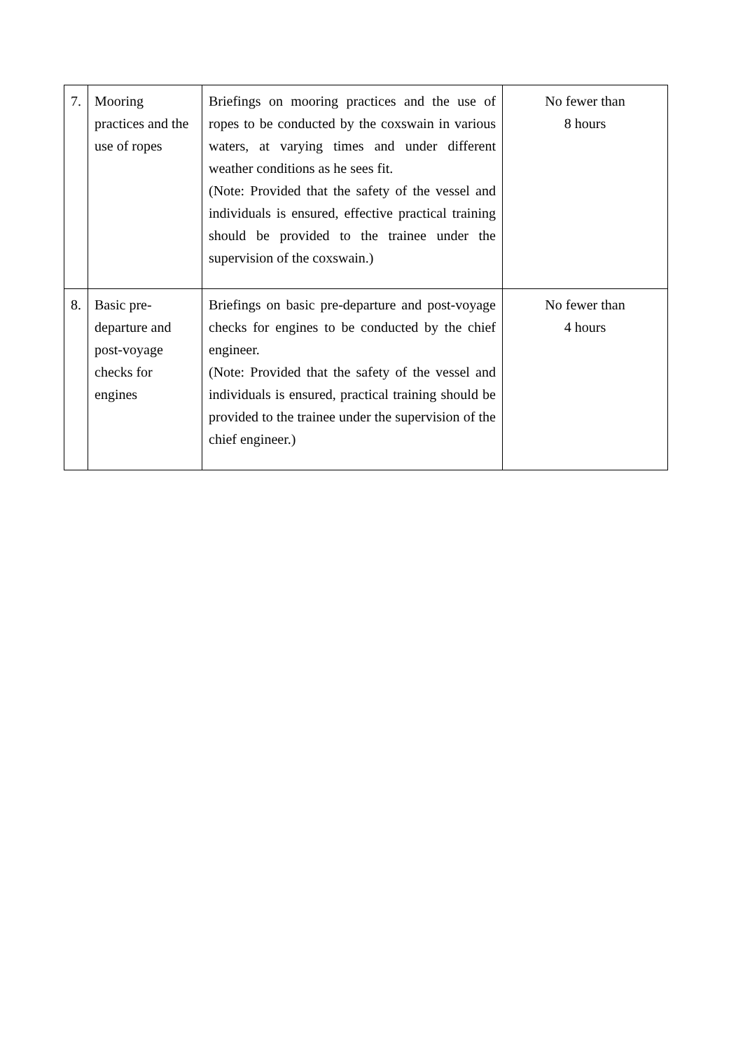| 7. | Mooring practices and the use of ropes | Briefings on mooring practices and the use of ropes to be conducted by the coxswain in various waters, at varying times and under different weather conditions as he sees fit. (Note: Provided that the safety of the vessel and individuals is ensured, effective practical training should be provided to the trainee under the supervision of the coxswain.) | No fewer than 8 hours |
| 8. | Basic pre-departure and post-voyage checks for engines | Briefings on basic pre-departure and post-voyage checks for engines to be conducted by the chief engineer. (Note: Provided that the safety of the vessel and individuals is ensured, practical training should be provided to the trainee under the supervision of the chief engineer.) | No fewer than 4 hours |